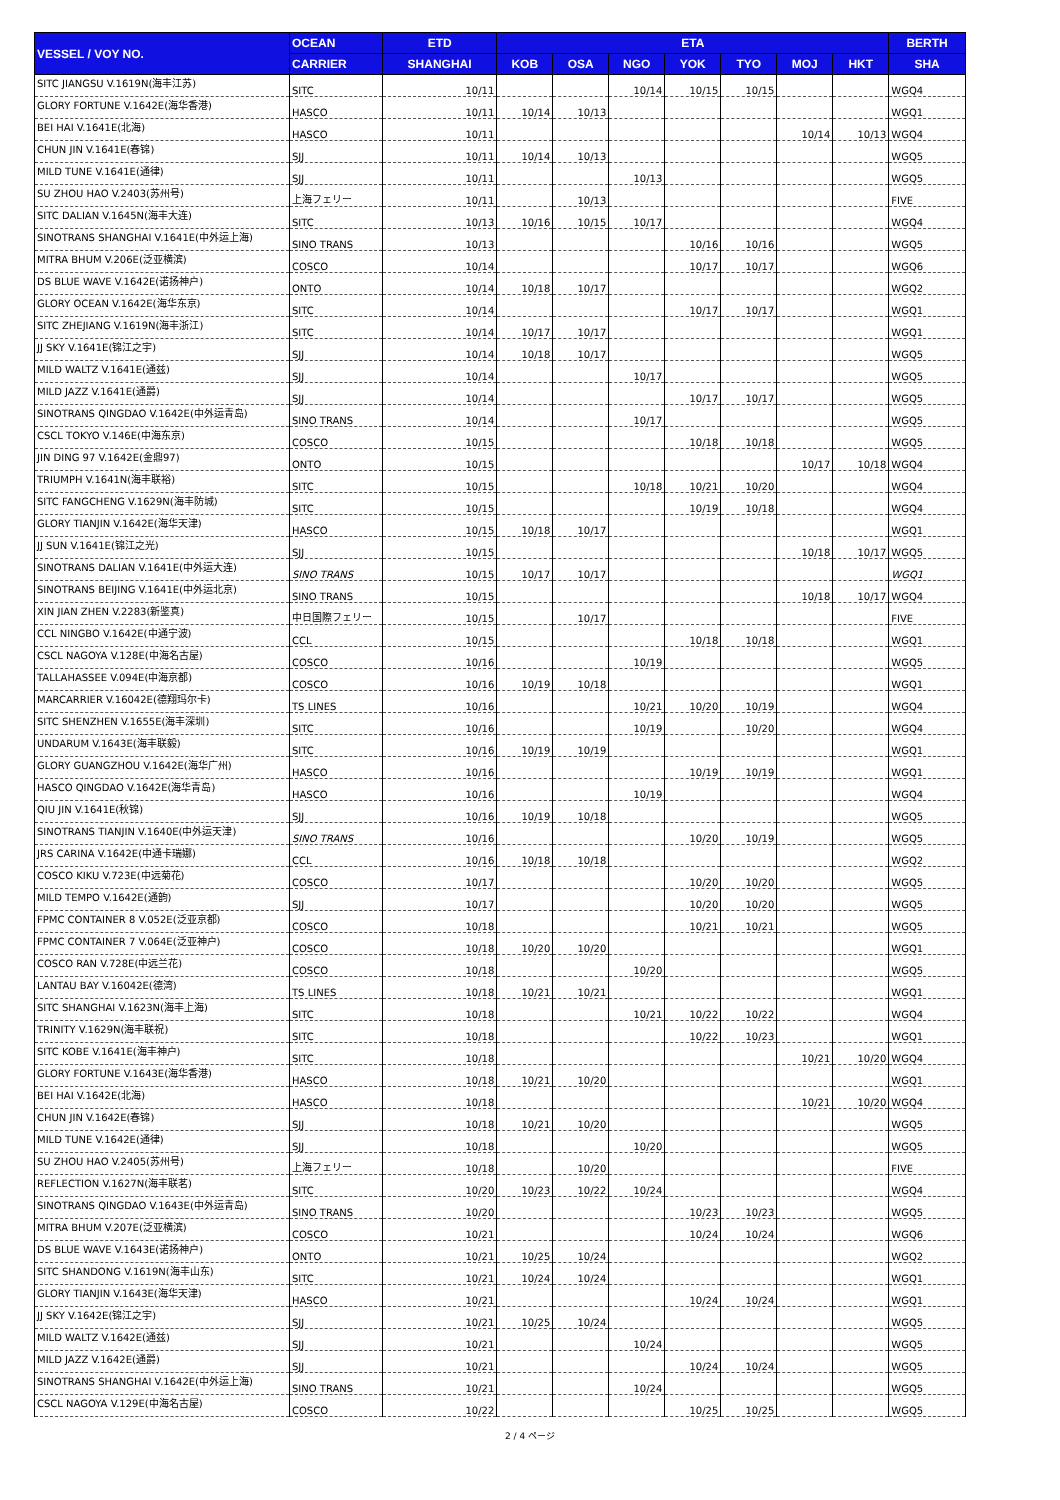| VESSEL / VOY NO. | OCEAN | ETD | ETA | | | | | | | BERTH |
| --- | --- | --- | --- | --- | --- | --- | --- | --- | --- | --- |
| | CARRIER | SHANGHAI | KOB | OSA | NGO | YOK | TYO | MOJ | HKT | SHA |
| SITC JIANGSU V.1619N(海丰江苏) | SITC | 10/11 | | | 10/14 | 10/15 | 10/15 | | | WGQ4 |
| GLORY FORTUNE V.1642E(海华香港) | HASCO | 10/11 | 10/14 | 10/13 | | | | | | WGQ1 |
| BEI HAI V.1641E(北海) | HASCO | 10/11 | | | | | | 10/14 | 10/13 | WGQ4 |
| CHUN JIN V.1641E(春锦) | SJJ | 10/11 | 10/14 | 10/13 | | | | | | WGQ5 |
| MILD TUNE V.1641E(通律) | SJJ | 10/11 | | | 10/13 | | | | | WGQ5 |
| SU ZHOU HAO V.2403(苏州号) | 上海フェリー | 10/11 | | 10/13 | | | | | | FIVE |
| SITC DALIAN V.1645N(海丰大连) | SITC | 10/13 | 10/16 | 10/15 | 10/17 | | | | | WGQ4 |
| SINOTRANS SHANGHAI V.1641E(中外运上海) | SINO TRANS | 10/13 | | | | 10/16 | 10/16 | | | WGQ5 |
| MITRA BHUM V.206E(泛亚横滨) | COSCO | 10/14 | | | | 10/17 | 10/17 | | | WGQ6 |
| DS BLUE WAVE V.1642E(诺扬神户) | ONTO | 10/14 | 10/18 | 10/17 | | | | | | WGQ2 |
| GLORY OCEAN V.1642E(海华东京) | SITC | 10/14 | | | | 10/17 | 10/17 | | | WGQ1 |
| SITC ZHEJIANG V.1619N(海丰浙江) | SITC | 10/14 | 10/17 | 10/17 | | | | | | WGQ1 |
| JJ SKY V.1641E(锦江之宇) | SJJ | 10/14 | 10/18 | 10/17 | | | | | | WGQ5 |
| MILD WALTZ V.1641E(通兹) | SJJ | 10/14 | | | 10/17 | | | | | WGQ5 |
| MILD JAZZ V.1641E(通爵) | SJJ | 10/14 | | | | 10/17 | 10/17 | | | WGQ5 |
| SINOTRANS QINGDAO V.1642E(中外运青岛) | SINO TRANS | 10/14 | | | 10/17 | | | | | WGQ5 |
| CSCL TOKYO V.146E(中海东京) | COSCO | 10/15 | | | | 10/18 | 10/18 | | | WGQ5 |
| JIN DING 97 V.1642E(金鼎97) | ONTO | 10/15 | | | | | | 10/17 | 10/18 | WGQ4 |
| TRIUMPH V.1641N(海丰联裕) | SITC | 10/15 | | | 10/18 | 10/21 | 10/20 | | | WGQ4 |
| SITC FANGCHENG V.1629N(海丰防城) | SITC | 10/15 | | | | 10/19 | 10/18 | | | WGQ4 |
| GLORY TIANJIN V.1642E(海华天津) | HASCO | 10/15 | 10/18 | 10/17 | | | | | | WGQ1 |
| JJ SUN V.1641E(锦江之光) | SJJ | 10/15 | | | | | | 10/18 | 10/17 | WGQ5 |
| SINOTRANS DALIAN V.1641E(中外运大连) | SINO TRANS | 10/15 | 10/17 | 10/17 | | | | | | WGQ1 |
| SINOTRANS BEIJING V.1641E(中外运北京) | SINO TRANS | 10/15 | | | | | | 10/18 | 10/17 | WGQ4 |
| XIN JIAN ZHEN V.2283(新鉴真) | 中日国際フェリー | 10/15 | | 10/17 | | | | | | FIVE |
| CCL NINGBO V.1642E(中通宁波) | CCL | 10/15 | | | | 10/18 | 10/18 | | | WGQ1 |
| CSCL NAGOYA V.128E(中海名古屋) | COSCO | 10/16 | | | 10/19 | | | | | WGQ5 |
| TALLAHASSEE V.094E(中海京都) | COSCO | 10/16 | 10/19 | 10/18 | | | | | | WGQ1 |
| MARCARRIER V.16042E(德翔玛尔卡) | TS LINES | 10/16 | | | 10/21 | 10/20 | 10/19 | | | WGQ4 |
| SITC SHENZHEN V.1655E(海丰深圳) | SITC | 10/16 | | | 10/19 | | 10/20 | | | WGQ4 |
| UNDARUM V.1643E(海丰联毅) | SITC | 10/16 | 10/19 | 10/19 | | | | | | WGQ1 |
| GLORY GUANGZHOU V.1642E(海华广州) | HASCO | 10/16 | | | | 10/19 | 10/19 | | | WGQ1 |
| HASCO QINGDAO V.1642E(海华青岛) | HASCO | 10/16 | | | 10/19 | | | | | WGQ4 |
| QIU JIN V.1641E(秋锦) | SJJ | 10/16 | 10/19 | 10/18 | | | | | | WGQ5 |
| SINOTRANS TIANJIN V.1640E(中外运天津) | SINO TRANS | 10/16 | | | | 10/20 | 10/19 | | | WGQ5 |
| JRS CARINA V.1642E(中通卡瑞娜) | CCL | 10/16 | 10/18 | 10/18 | | | | | | WGQ2 |
| COSCO KIKU V.723E(中远菊花) | COSCO | 10/17 | | | | 10/20 | 10/20 | | | WGQ5 |
| MILD TEMPO V.1642E(通韵) | SJJ | 10/17 | | | | 10/20 | 10/20 | | | WGQ5 |
| FPMC CONTAINER 8 V.052E(泛亚京都) | COSCO | 10/18 | | | | 10/21 | 10/21 | | | WGQ5 |
| FPMC CONTAINER 7 V.064E(泛亚神户) | COSCO | 10/18 | 10/20 | 10/20 | | | | | | WGQ1 |
| COSCO RAN V.728E(中远兰花) | COSCO | 10/18 | | | 10/20 | | | | | WGQ5 |
| LANTAU BAY V.16042E(德湾) | TS LINES | 10/18 | 10/21 | 10/21 | | | | | | WGQ1 |
| SITC SHANGHAI V.1623N(海丰上海) | SITC | 10/18 | | | 10/21 | 10/22 | 10/22 | | | WGQ4 |
| TRINITY V.1629N(海丰联祝) | SITC | 10/18 | | | | 10/22 | 10/23 | | | WGQ1 |
| SITC KOBE V.1641E(海丰神户) | SITC | 10/18 | | | | | | 10/21 | 10/20 | WGQ4 |
| GLORY FORTUNE V.1643E(海华香港) | HASCO | 10/18 | 10/21 | 10/20 | | | | | | WGQ1 |
| BEI HAI V.1642E(北海) | HASCO | 10/18 | | | | | | 10/21 | 10/20 | WGQ4 |
| CHUN JIN V.1642E(春锦) | SJJ | 10/18 | 10/21 | 10/20 | | | | | | WGQ5 |
| MILD TUNE V.1642E(通律) | SJJ | 10/18 | | | 10/20 | | | | | WGQ5 |
| SU ZHOU HAO V.2405(苏州号) | 上海フェリー | 10/18 | | 10/20 | | | | | | FIVE |
| REFLECTION V.1627N(海丰联茗) | SITC | 10/20 | 10/23 | 10/22 | 10/24 | | | | | WGQ4 |
| SINOTRANS QINGDAO V.1643E(中外运青岛) | SINO TRANS | 10/20 | | | | 10/23 | 10/23 | | | WGQ5 |
| MITRA BHUM V.207E(泛亚横滨) | COSCO | 10/21 | | | | 10/24 | 10/24 | | | WGQ6 |
| DS BLUE WAVE V.1643E(诺扬神户) | ONTO | 10/21 | 10/25 | 10/24 | | | | | | WGQ2 |
| SITC SHANDONG V.1619N(海丰山东) | SITC | 10/21 | 10/24 | 10/24 | | | | | | WGQ1 |
| GLORY TIANJIN V.1643E(海华天津) | HASCO | 10/21 | | | | 10/24 | 10/24 | | | WGQ1 |
| JJ SKY V.1642E(锦江之宇) | SJJ | 10/21 | 10/25 | 10/24 | | | | | | WGQ5 |
| MILD WALTZ V.1642E(通兹) | SJJ | 10/21 | | | 10/24 | | | | | WGQ5 |
| MILD JAZZ V.1642E(通爵) | SJJ | 10/21 | | | | 10/24 | 10/24 | | | WGQ5 |
| SINOTRANS SHANGHAI V.1642E(中外运上海) | SINO TRANS | 10/21 | | | 10/24 | | | | | WGQ5 |
| CSCL NAGOYA V.129E(中海名古屋) | COSCO | 10/22 | | | | 10/25 | 10/25 | | | WGQ5 |
2 / 4 ページ